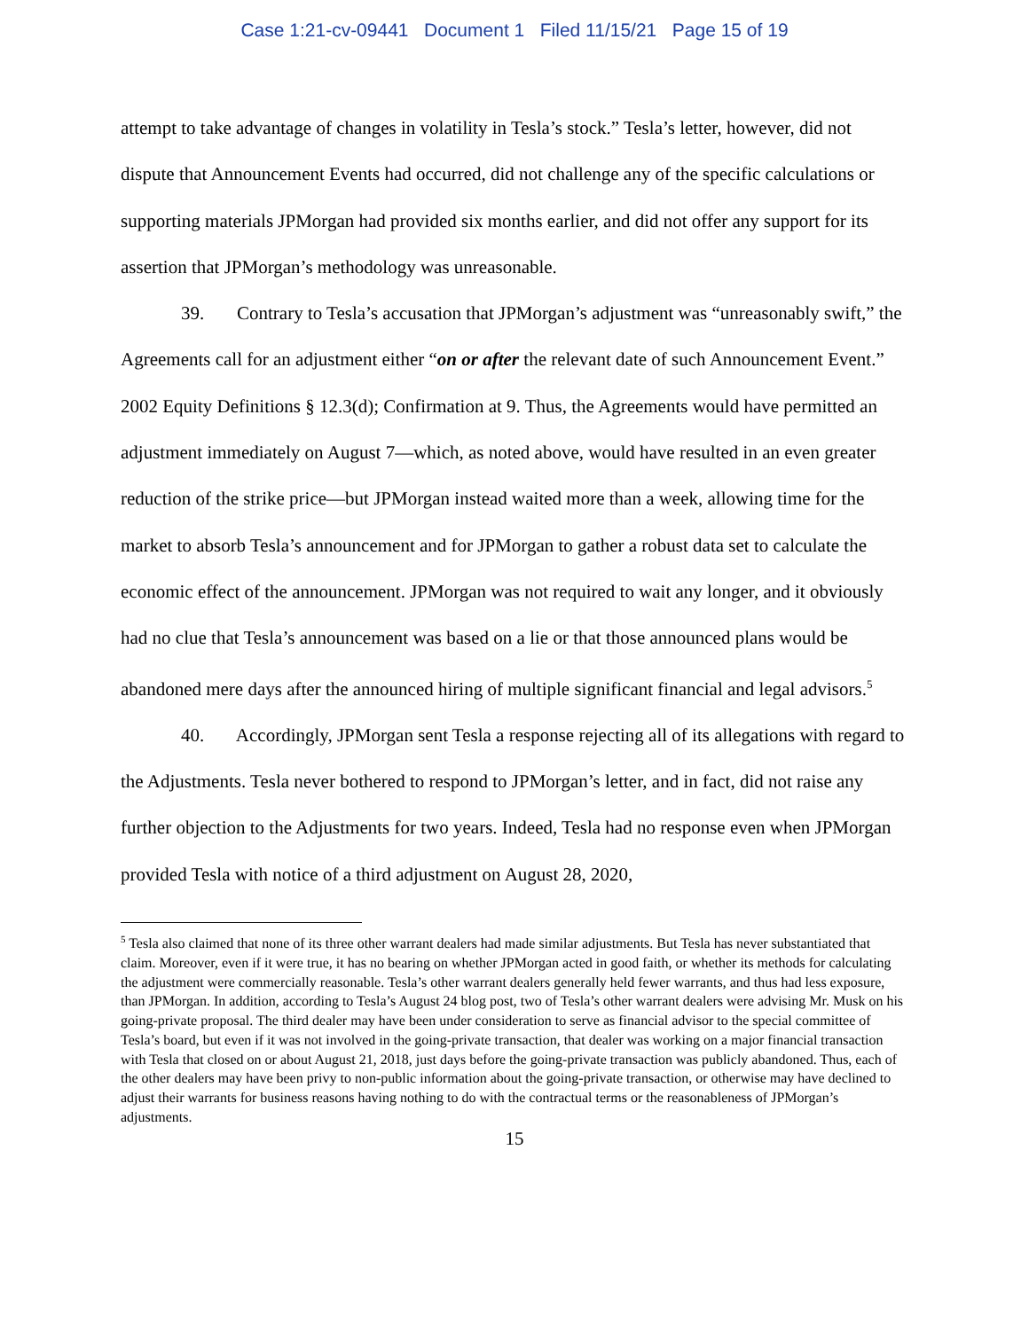Case 1:21-cv-09441 Document 1 Filed 11/15/21 Page 15 of 19
attempt to take advantage of changes in volatility in Tesla’s stock.” Tesla’s letter, however, did not dispute that Announcement Events had occurred, did not challenge any of the specific calculations or supporting materials JPMorgan had provided six months earlier, and did not offer any support for its assertion that JPMorgan’s methodology was unreasonable.
39. Contrary to Tesla’s accusation that JPMorgan’s adjustment was “unreasonably swift,” the Agreements call for an adjustment either “on or after the relevant date of such Announcement Event.” 2002 Equity Definitions § 12.3(d); Confirmation at 9. Thus, the Agreements would have permitted an adjustment immediately on August 7—which, as noted above, would have resulted in an even greater reduction of the strike price—but JPMorgan instead waited more than a week, allowing time for the market to absorb Tesla’s announcement and for JPMorgan to gather a robust data set to calculate the economic effect of the announcement. JPMorgan was not required to wait any longer, and it obviously had no clue that Tesla’s announcement was based on a lie or that those announced plans would be abandoned mere days after the announced hiring of multiple significant financial and legal advisors.<sup>5</sup>
40. Accordingly, JPMorgan sent Tesla a response rejecting all of its allegations with regard to the Adjustments. Tesla never bothered to respond to JPMorgan’s letter, and in fact, did not raise any further objection to the Adjustments for two years. Indeed, Tesla had no response even when JPMorgan provided Tesla with notice of a third adjustment on August 28, 2020,
<sup>5</sup> Tesla also claimed that none of its three other warrant dealers had made similar adjustments. But Tesla has never substantiated that claim. Moreover, even if it were true, it has no bearing on whether JPMorgan acted in good faith, or whether its methods for calculating the adjustment were commercially reasonable. Tesla’s other warrant dealers generally held fewer warrants, and thus had less exposure, than JPMorgan. In addition, according to Tesla’s August 24 blog post, two of Tesla’s other warrant dealers were advising Mr. Musk on his going-private proposal. The third dealer may have been under consideration to serve as financial advisor to the special committee of Tesla’s board, but even if it was not involved in the going-private transaction, that dealer was working on a major financial transaction with Tesla that closed on or about August 21, 2018, just days before the going-private transaction was publicly abandoned. Thus, each of the other dealers may have been privy to non-public information about the going-private transaction, or otherwise may have declined to adjust their warrants for business reasons having nothing to do with the contractual terms or the reasonableness of JPMorgan’s adjustments.
15